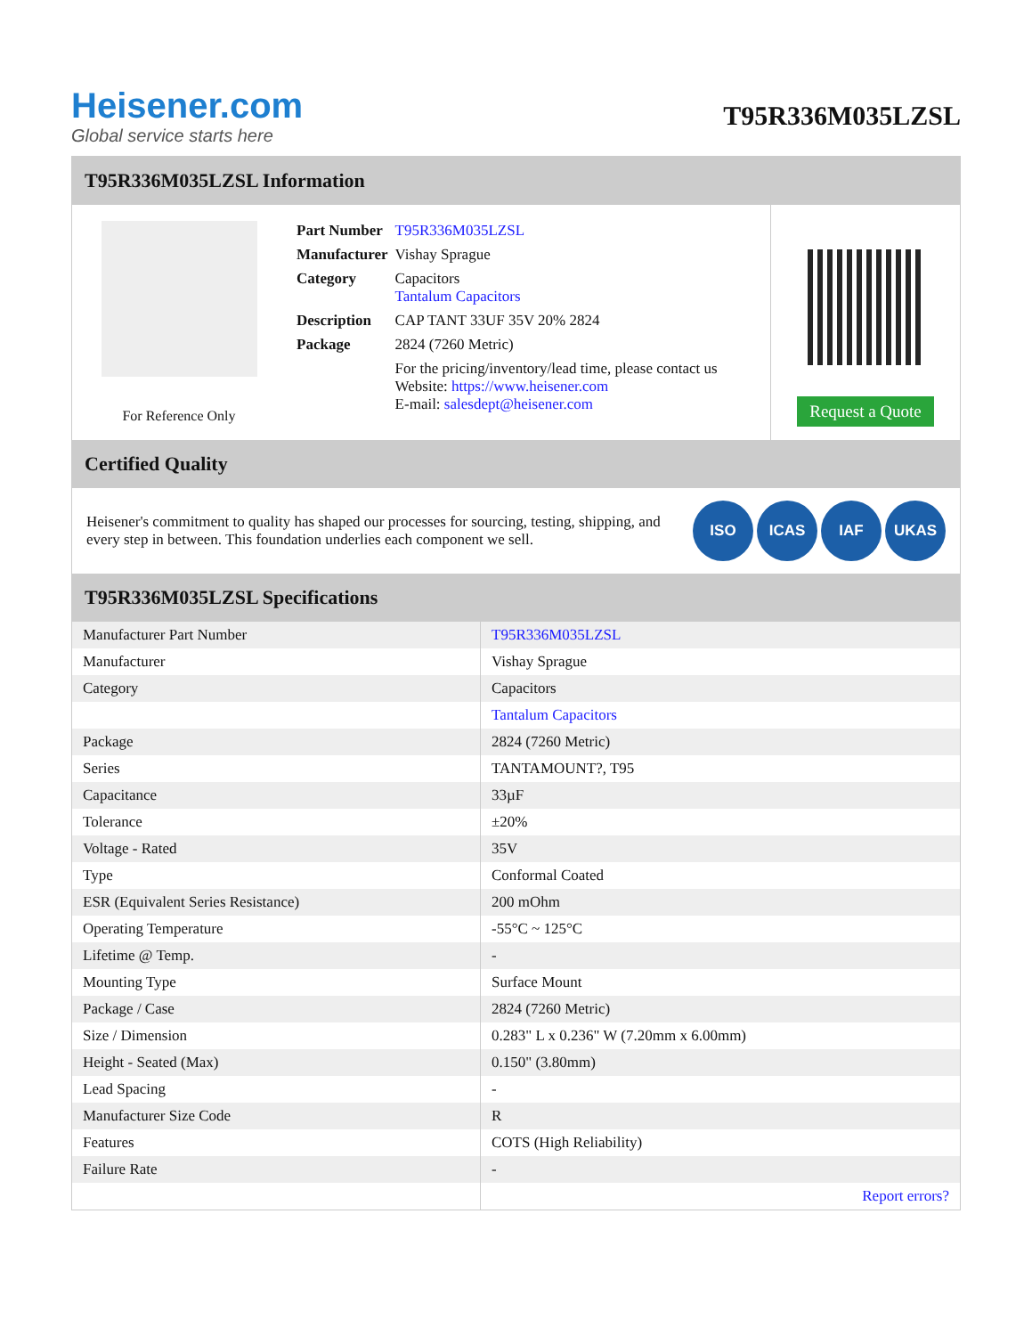Heisener.com
Global service starts here
T95R336M035LZSL
T95R336M035LZSL Information
For Reference Only
| Part Number | T95R336M035LZSL |
| Manufacturer | Vishay Sprague |
| Category | Capacitors Tantalum Capacitors |
| Description | CAP TANT 33UF 35V 20% 2824 |
| Package | 2824 (7260 Metric) |
| | For the pricing/inventory/lead time, please contact us Website: https://www.heisener.com E-mail: salesdept@heisener.com |
Request a Quote
Certified Quality
Heisener's commitment to quality has shaped our processes for sourcing, testing, shipping, and every step in between. This foundation underlies each component we sell.
ISO ICAS IAF UKAS
T95R336M035LZSL Specifications
| Manufacturer Part Number | T95R336M035LZSL |
| Manufacturer | Vishay Sprague |
| Category | Capacitors |
| | Tantalum Capacitors |
| Package | 2824 (7260 Metric) |
| Series | TANTAMOUNT?, T95 |
| Capacitance | 33µF |
| Tolerance | ±20% |
| Voltage - Rated | 35V |
| Type | Conformal Coated |
| ESR (Equivalent Series Resistance) | 200 mOhm |
| Operating Temperature | -55°C ~ 125°C |
| Lifetime @ Temp. | - |
| Mounting Type | Surface Mount |
| Package / Case | 2824 (7260 Metric) |
| Size / Dimension | 0.283" L x 0.236" W (7.20mm x 6.00mm) |
| Height - Seated (Max) | 0.150" (3.80mm) |
| Lead Spacing | - |
| Manufacturer Size Code | R |
| Features | COTS (High Reliability) |
| Failure Rate | - |
| | Report errors? |